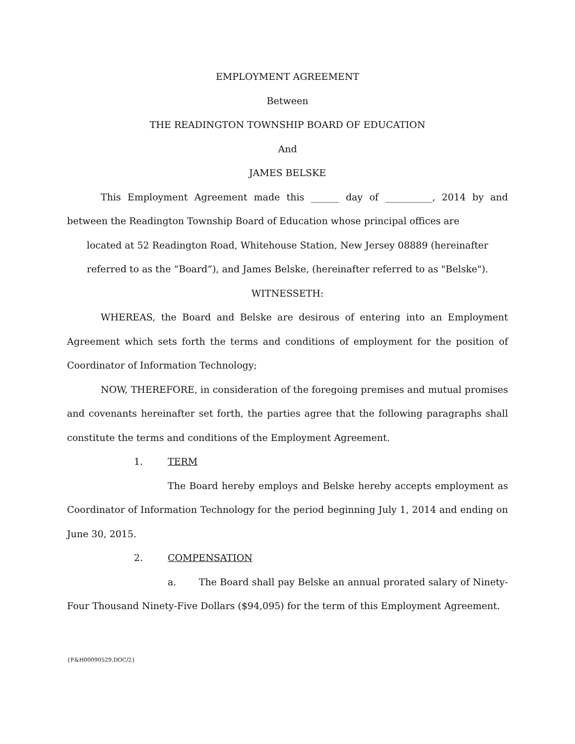EMPLOYMENT AGREEMENT
Between
THE READINGTON TOWNSHIP BOARD OF EDUCATION
And
JAMES BELSKE
This Employment Agreement made this ______ day of __________, 2014 by and between the Readington Township Board of Education whose principal offices are
located at 52 Readington Road, Whitehouse Station, New Jersey 08889 (hereinafter referred to as the “Board”), and James Belske, (hereinafter referred to as "Belske").
WITNESSETH:
WHEREAS, the Board and Belske are desirous of entering into an Employment Agreement which sets forth the terms and conditions of employment for the position of Coordinator of Information Technology;
NOW, THEREFORE, in consideration of the foregoing premises and mutual promises and covenants hereinafter set forth, the parties agree that the following paragraphs shall constitute the terms and conditions of the Employment Agreement.
1. TERM
The Board hereby employs and Belske hereby accepts employment as Coordinator of Information Technology for the period beginning July 1, 2014 and ending on June 30, 2015.
2. COMPENSATION
a. The Board shall pay Belske an annual prorated salary of Ninety-Four Thousand Ninety-Five Dollars ($94,095) for the term of this Employment Agreement.
{F&H00090529.DOC/2}